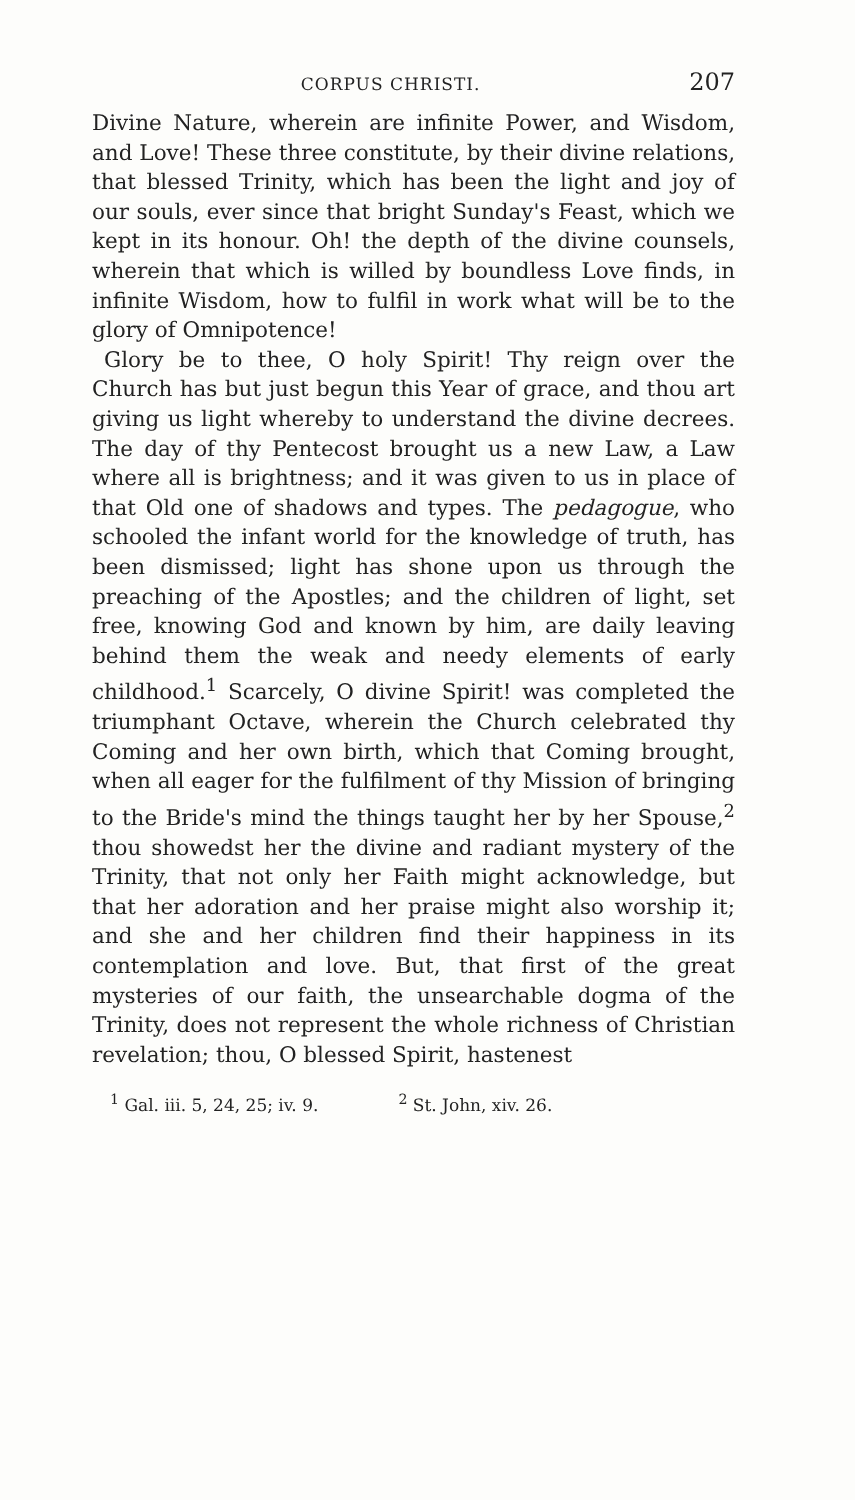CORPUS CHRISTI. 207
Divine Nature, wherein are infinite Power, and Wisdom, and Love! These three constitute, by their divine relations, that blessed Trinity, which has been the light and joy of our souls, ever since that bright Sunday's Feast, which we kept in its honour. Oh! the depth of the divine counsels, wherein that which is willed by boundless Love finds, in infinite Wisdom, how to fulfil in work what will be to the glory of Omnipotence!
Glory be to thee, O holy Spirit! Thy reign over the Church has but just begun this Year of grace, and thou art giving us light whereby to understand the divine decrees. The day of thy Pentecost brought us a new Law, a Law where all is brightness; and it was given to us in place of that Old one of shadows and types. The pedagogue, who schooled the infant world for the knowledge of truth, has been dismissed; light has shone upon us through the preaching of the Apostles; and the children of light, set free, knowing God and known by him, are daily leaving behind them the weak and needy elements of early childhood.<sup>1</sup> Scarcely, O divine Spirit! was completed the triumphant Octave, wherein the Church celebrated thy Coming and her own birth, which that Coming brought, when all eager for the fulfilment of thy Mission of bringing to the Bride's mind the things taught her by her Spouse,<sup>2</sup> thou showedst her the divine and radiant mystery of the Trinity, that not only her Faith might acknowledge, but that her adoration and her praise might also worship it; and she and her children find their happiness in its contemplation and love. But, that first of the great mysteries of our faith, the unsearchable dogma of the Trinity, does not represent the whole richness of Christian revelation; thou, O blessed Spirit, hastenest
<sup>1</sup> Gal. iii. 5, 24, 25; iv. 9. <sup>2</sup> St. John, xiv. 26.